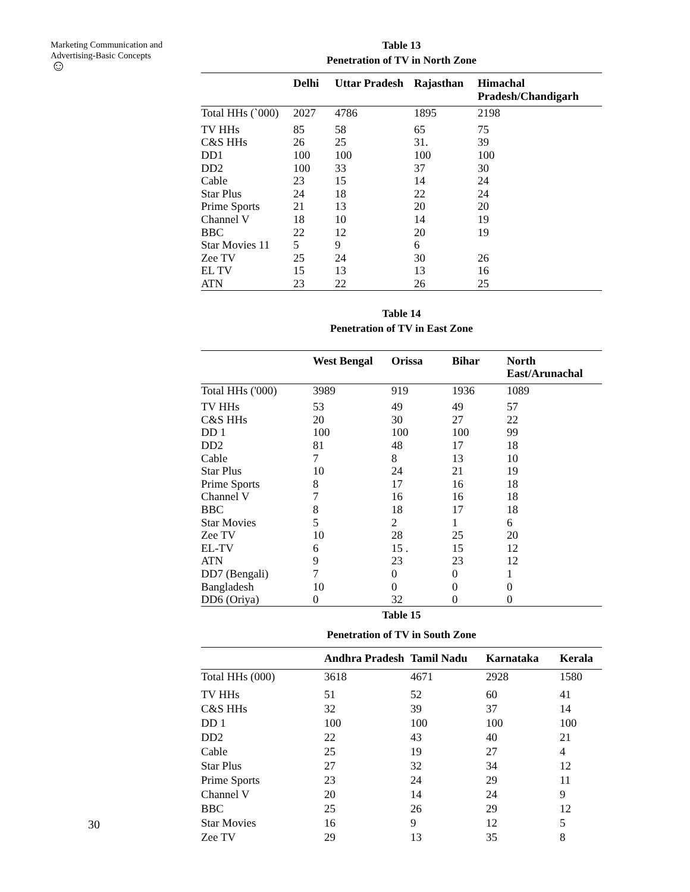Marketing Communication and
Advertising-Basic Concepts
☺
30
Table 13
Penetration of TV in North Zone
| | Delhi | Uttar Pradesh | Rajasthan | Himachal Pradesh/Chandigarh |
| --- | --- | --- | --- | --- |
| Total HHs (`000) | 2027 | 4786 | 1895 | 2198 |
| TV HHs | 85 | 58 | 65 | 75 |
| C&S HHs | 26 | 25 | 31. | 39 |
| DD1 | 100 | 100 | 100 | 100 |
| DD2 | 100 | 33 | 37 | 30 |
| Cable | 23 | 15 | 14 | 24 |
| Star Plus | 24 | 18 | 22 | 24 |
| Prime Sports | 21 | 13 | 20 | 20 |
| Channel V | 18 | 10 | 14 | 19 |
| BBC | 22 | 12 | 20 | 19 |
| Star Movies 11 | 5 | 9 | 6 | |
| Zee TV | 25 | 24 | 30 | 26 |
| EL TV | 15 | 13 | 13 | 16 |
| ATN | 23 | 22 | 26 | 25 |
Table 14
Penetration of TV in East Zone
| | West Bengal | Orissa | Bihar | North East/Arunachal |
| --- | --- | --- | --- | --- |
| Total HHs ('000) | 3989 | 919 | 1936 | 1089 |
| TV HHs | 53 | 49 | 49 | 57 |
| C&S HHs | 20 | 30 | 27 | 22 |
| DD 1 | 100 | 100 | 100 | 99 |
| DD2 | 81 | 48 | 17 | 18 |
| Cable | 7 | 8 | 13 | 10 |
| Star Plus | 10 | 24 | 21 | 19 |
| Prime Sports | 8 | 17 | 16 | 18 |
| Channel V | 7 | 16 | 16 | 18 |
| BBC | 8 | 18 | 17 | 18 |
| Star Movies | 5 | 2 | 1 | 6 |
| Zee TV | 10 | 28 | 25 | 20 |
| EL-TV | 6 | 15 . | 15 | 12 |
| ATN | 9 | 23 | 23 | 12 |
| DD7 (Bengali) | 7 | 0 | 0 | 1 |
| Bangladesh | 10 | 0 | 0 | 0 |
| DD6 (Oriya) | 0 | 32 | 0 | 0 |
Table 15
Penetration of TV in South Zone
| | Andhra Pradesh | Tamil Nadu | Karnataka | Kerala |
| --- | --- | --- | --- | --- |
| Total HHs (000) | 3618 | 4671 | 2928 | 1580 |
| TV HHs | 51 | 52 | 60 | 41 |
| C&S HHs | 32 | 39 | 37 | 14 |
| DD 1 | 100 | 100 | 100 | 100 |
| DD2 | 22 | 43 | 40 | 21 |
| Cable | 25 | 19 | 27 | 4 |
| Star Plus | 27 | 32 | 34 | 12 |
| Prime Sports | 23 | 24 | 29 | 11 |
| Channel V | 20 | 14 | 24 | 9 |
| BBC | 25 | 26 | 29 | 12 |
| Star Movies | 16 | 9 | 12 | 5 |
| Zee TV | 29 | 13 | 35 | 8 |